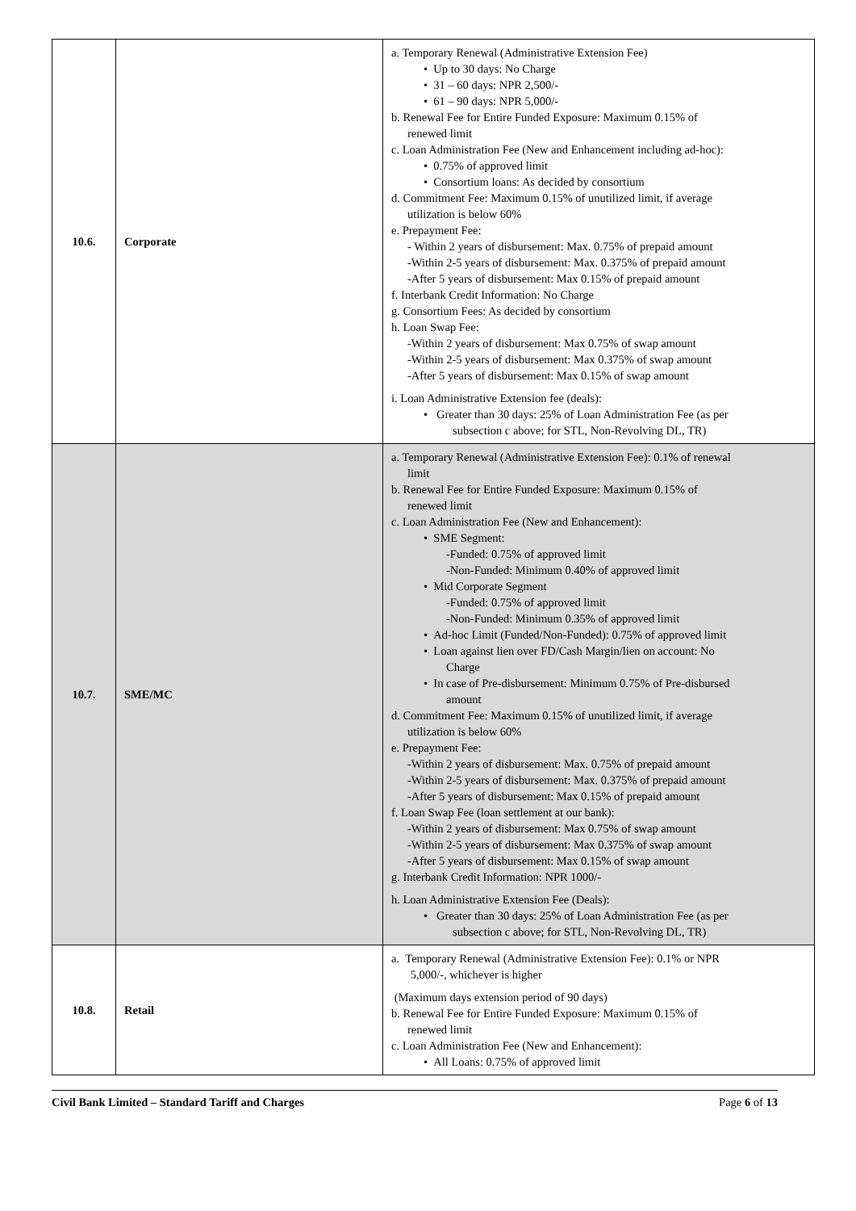| 10.6. | Corporate | a. Temporary Renewal (Administrative Extension Fee) • Up to 30 days: No Charge • 31 – 60 days: NPR 2,500/- • 61 – 90 days: NPR 5,000/- b. Renewal Fee for Entire Funded Exposure: Maximum 0.15% of renewed limit c. Loan Administration Fee (New and Enhancement including ad-hoc): • 0.75% of approved limit • Consortium loans: As decided by consortium d. Commitment Fee: Maximum 0.15% of unutilized limit, if average utilization is below 60% e. Prepayment Fee: - Within 2 years of disbursement: Max. 0.75% of prepaid amount -Within 2-5 years of disbursement: Max. 0.375% of prepaid amount -After 5 years of disbursement: Max 0.15% of prepaid amount f. Interbank Credit Information: No Charge g. Consortium Fees: As decided by consortium h. Loan Swap Fee: -Within 2 years of disbursement: Max 0.75% of swap amount -Within 2-5 years of disbursement: Max 0.375% of swap amount -After 5 years of disbursement: Max 0.15% of swap amount i. Loan Administrative Extension fee (deals): • Greater than 30 days: 25% of Loan Administration Fee (as per subsection c above; for STL, Non-Revolving DL, TR) |
| 10.7. | SME/MC | a. Temporary Renewal (Administrative Extension Fee): 0.1% of renewal limit b. Renewal Fee for Entire Funded Exposure: Maximum 0.15% of renewed limit c. Loan Administration Fee (New and Enhancement): • SME Segment: -Funded: 0.75% of approved limit -Non-Funded: Minimum 0.40% of approved limit • Mid Corporate Segment -Funded: 0.75% of approved limit -Non-Funded: Minimum 0.35% of approved limit • Ad-hoc Limit (Funded/Non-Funded): 0.75% of approved limit • Loan against lien over FD/Cash Margin/lien on account: No Charge • In case of Pre-disbursement: Minimum 0.75% of Pre-disbursed amount d. Commitment Fee: Maximum 0.15% of unutilized limit, if average utilization is below 60% e. Prepayment Fee: -Within 2 years of disbursement: Max. 0.75% of prepaid amount -Within 2-5 years of disbursement: Max. 0.375% of prepaid amount -After 5 years of disbursement: Max 0.15% of prepaid amount f. Loan Swap Fee (loan settlement at our bank): -Within 2 years of disbursement: Max 0.75% of swap amount -Within 2-5 years of disbursement: Max 0.375% of swap amount -After 5 years of disbursement: Max 0.15% of swap amount g. Interbank Credit Information: NPR 1000/- h. Loan Administrative Extension Fee (Deals): • Greater than 30 days: 25% of Loan Administration Fee (as per subsection c above; for STL, Non-Revolving DL, TR) |
| 10.8. | Retail | a. Temporary Renewal (Administrative Extension Fee): 0.1% or NPR 5,000/-, whichever is higher (Maximum days extension period of 90 days) b. Renewal Fee for Entire Funded Exposure: Maximum 0.15% of renewed limit c. Loan Administration Fee (New and Enhancement): • All Loans: 0.75% of approved limit |
Civil Bank Limited – Standard Tariff and Charges Page 6 of 13